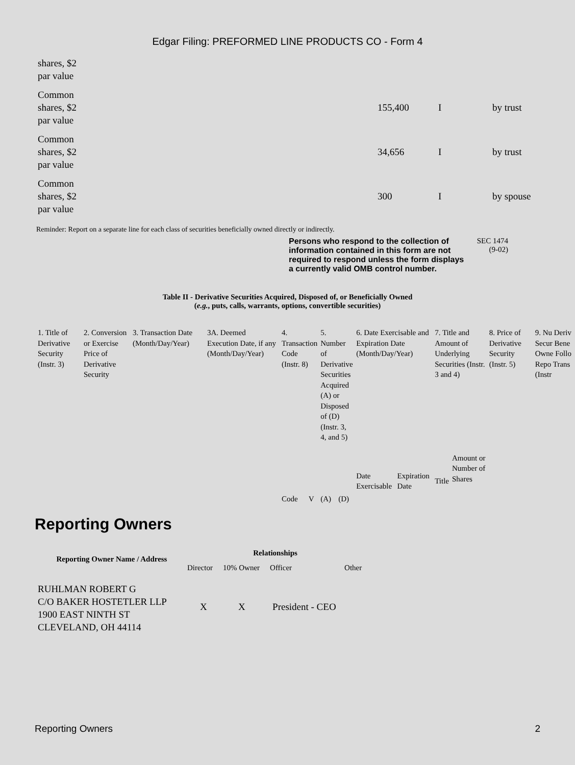Edgar Filing: PREFORMED LINE PRODUCTS CO - Form 4
| shares, $2 par value | | | |
| Common shares, $2 par value | 155,400 | I | by trust |
| Common shares, $2 par value | 34,656 | I | by trust |
| Common shares, $2 par value | 300 | I | by spouse |
Reminder: Report on a separate line for each class of securities beneficially owned directly or indirectly.
Persons who respond to the collection of information contained in this form are not required to respond unless the form displays a currently valid OMB control number.
SEC 1474
(9-02)
Table II - Derivative Securities Acquired, Disposed of, or Beneficially Owned
(e.g., puts, calls, warrants, options, convertible securities)
| 1. Title of Derivative Security (Instr. 3) | 2. Conversion or Exercise Price of Derivative Security | 3. Transaction Date (Month/Day/Year) | 3A. Deemed Execution Date, if any (Month/Day/Year) | 4. Transaction Code (Instr. 8) | | 5. Number of Derivative Securities Acquired (A) or Disposed of (D) (Instr. 3, 4, and 5) | | 6. Date Exercisable and Expiration Date (Month/Day/Year) | | 7. Title and Amount of Underlying Securities (Instr. 3 and 4) | | 8. Price of Derivative Security (Instr. 5) | 9. Nu Deriv Secur Bene Owne Follo Repo Trans (Instr |
| | | | | Code | V | (A) | (D) | Date Exercisable | Expiration Date | Title | Amount or Number of Shares | | |
Reporting Owners
| Reporting Owner Name / Address | Relationships | | | |
| --- | --- | --- | --- | --- |
| | Director | 10% Owner | Officer | Other |
| RUHLMAN ROBERT G C/O BAKER HOSTETLER LLP 1900 EAST NINTH ST CLEVELAND, OH 44114 | X | X | President - CEO | |
Reporting Owners 2